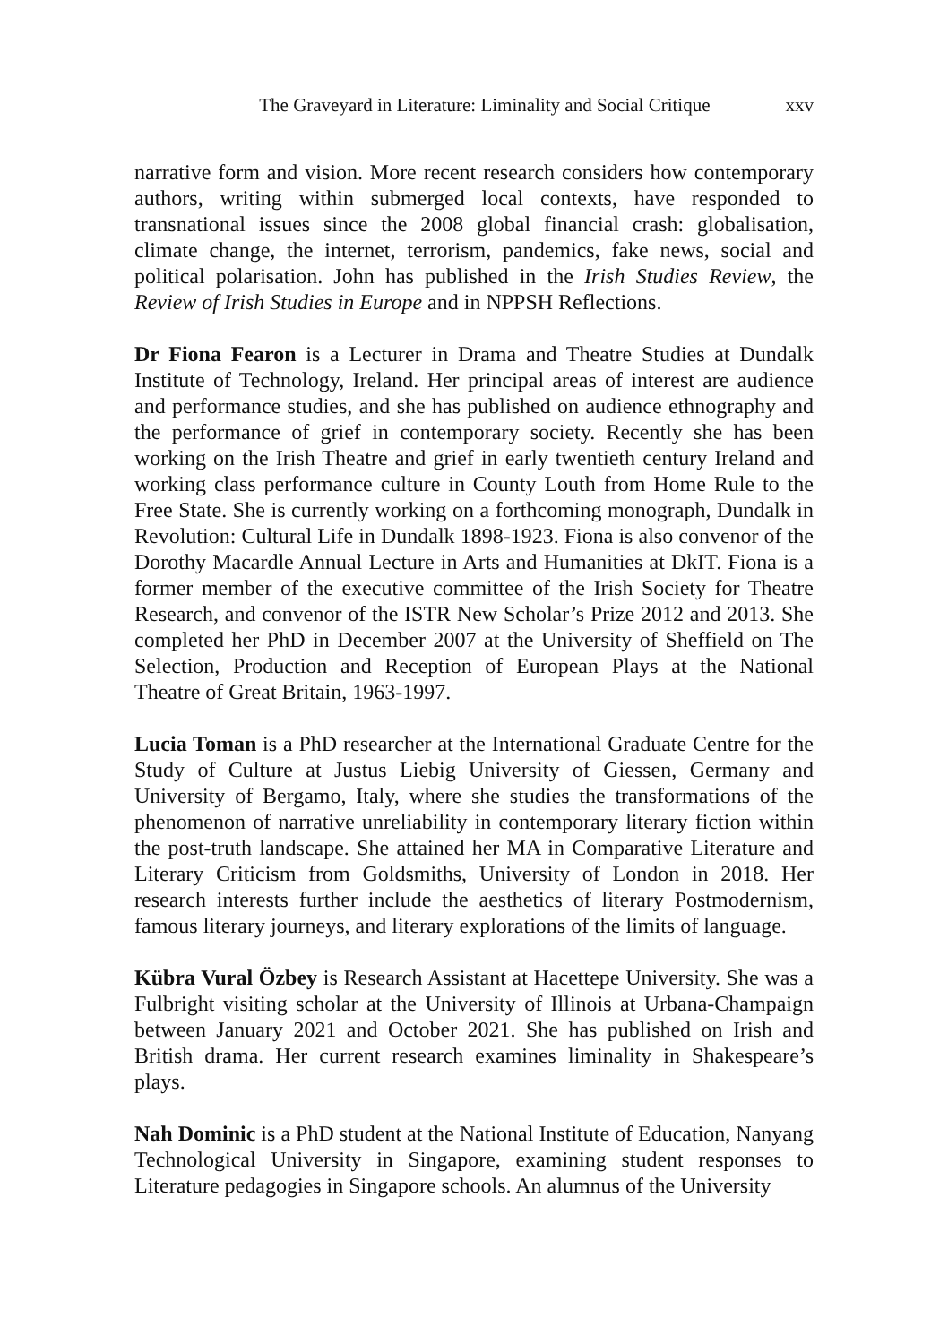The Graveyard in Literature: Liminality and Social Critique xxv
narrative form and vision. More recent research considers how contemporary authors, writing within submerged local contexts, have responded to transnational issues since the 2008 global financial crash: globalisation, climate change, the internet, terrorism, pandemics, fake news, social and political polarisation. John has published in the Irish Studies Review, the Review of Irish Studies in Europe and in NPPSH Reflections.
Dr Fiona Fearon is a Lecturer in Drama and Theatre Studies at Dundalk Institute of Technology, Ireland. Her principal areas of interest are audience and performance studies, and she has published on audience ethnography and the performance of grief in contemporary society. Recently she has been working on the Irish Theatre and grief in early twentieth century Ireland and working class performance culture in County Louth from Home Rule to the Free State. She is currently working on a forthcoming monograph, Dundalk in Revolution: Cultural Life in Dundalk 1898-1923. Fiona is also convenor of the Dorothy Macardle Annual Lecture in Arts and Humanities at DkIT. Fiona is a former member of the executive committee of the Irish Society for Theatre Research, and convenor of the ISTR New Scholar’s Prize 2012 and 2013. She completed her PhD in December 2007 at the University of Sheffield on The Selection, Production and Reception of European Plays at the National Theatre of Great Britain, 1963-1997.
Lucia Toman is a PhD researcher at the International Graduate Centre for the Study of Culture at Justus Liebig University of Giessen, Germany and University of Bergamo, Italy, where she studies the transformations of the phenomenon of narrative unreliability in contemporary literary fiction within the post-truth landscape. She attained her MA in Comparative Literature and Literary Criticism from Goldsmiths, University of London in 2018. Her research interests further include the aesthetics of literary Postmodernism, famous literary journeys, and literary explorations of the limits of language.
Kübra Vural Özbey is Research Assistant at Hacettepe University. She was a Fulbright visiting scholar at the University of Illinois at Urbana-Champaign between January 2021 and October 2021. She has published on Irish and British drama. Her current research examines liminality in Shakespeare’s plays.
Nah Dominic is a PhD student at the National Institute of Education, Nanyang Technological University in Singapore, examining student responses to Literature pedagogies in Singapore schools. An alumnus of the University